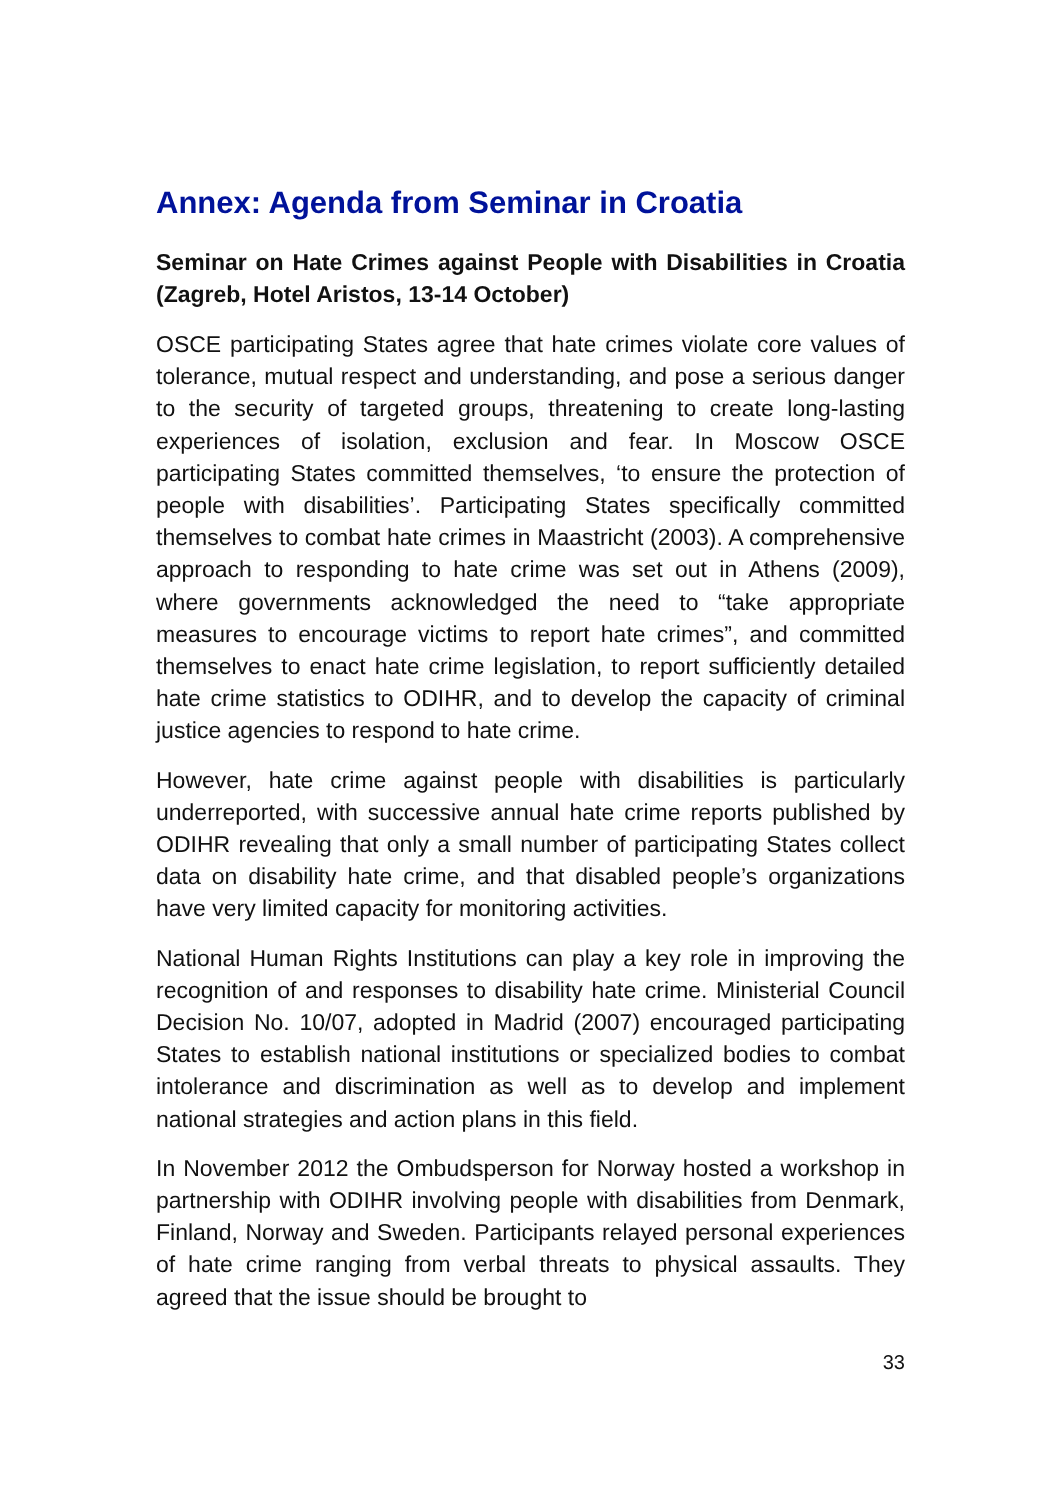Annex: Agenda from Seminar in Croatia
Seminar on Hate Crimes against People with Disabilities in Croatia (Zagreb, Hotel Aristos, 13-14 October)
OSCE participating States agree that hate crimes violate core values of tolerance, mutual respect and understanding, and pose a serious danger to the security of targeted groups, threatening to create long-lasting experiences of isolation, exclusion and fear. In Moscow OSCE participating States committed themselves, ‘to ensure the protection of people with disabilities’. Participating States specifically committed themselves to combat hate crimes in Maastricht (2003). A comprehensive approach to responding to hate crime was set out in Athens (2009), where governments acknowledged the need to “take appropriate measures to encourage victims to report hate crimes”, and committed themselves to enact hate crime legislation, to report sufficiently detailed hate crime statistics to ODIHR, and to develop the capacity of criminal justice agencies to respond to hate crime.
However, hate crime against people with disabilities is particularly underreported, with successive annual hate crime reports published by ODIHR revealing that only a small number of participating States collect data on disability hate crime, and that disabled people’s organizations have very limited capacity for monitoring activities.
National Human Rights Institutions can play a key role in improving the recognition of and responses to disability hate crime. Ministerial Council Decision No. 10/07, adopted in Madrid (2007) encouraged participating States to establish national institutions or specialized bodies to combat intolerance and discrimination as well as to develop and implement national strategies and action plans in this field.
In November 2012 the Ombudsperson for Norway hosted a workshop in partnership with ODIHR involving people with disabilities from Denmark, Finland, Norway and Sweden. Participants relayed personal experiences of hate crime ranging from verbal threats to physical assaults. They agreed that the issue should be brought to
33